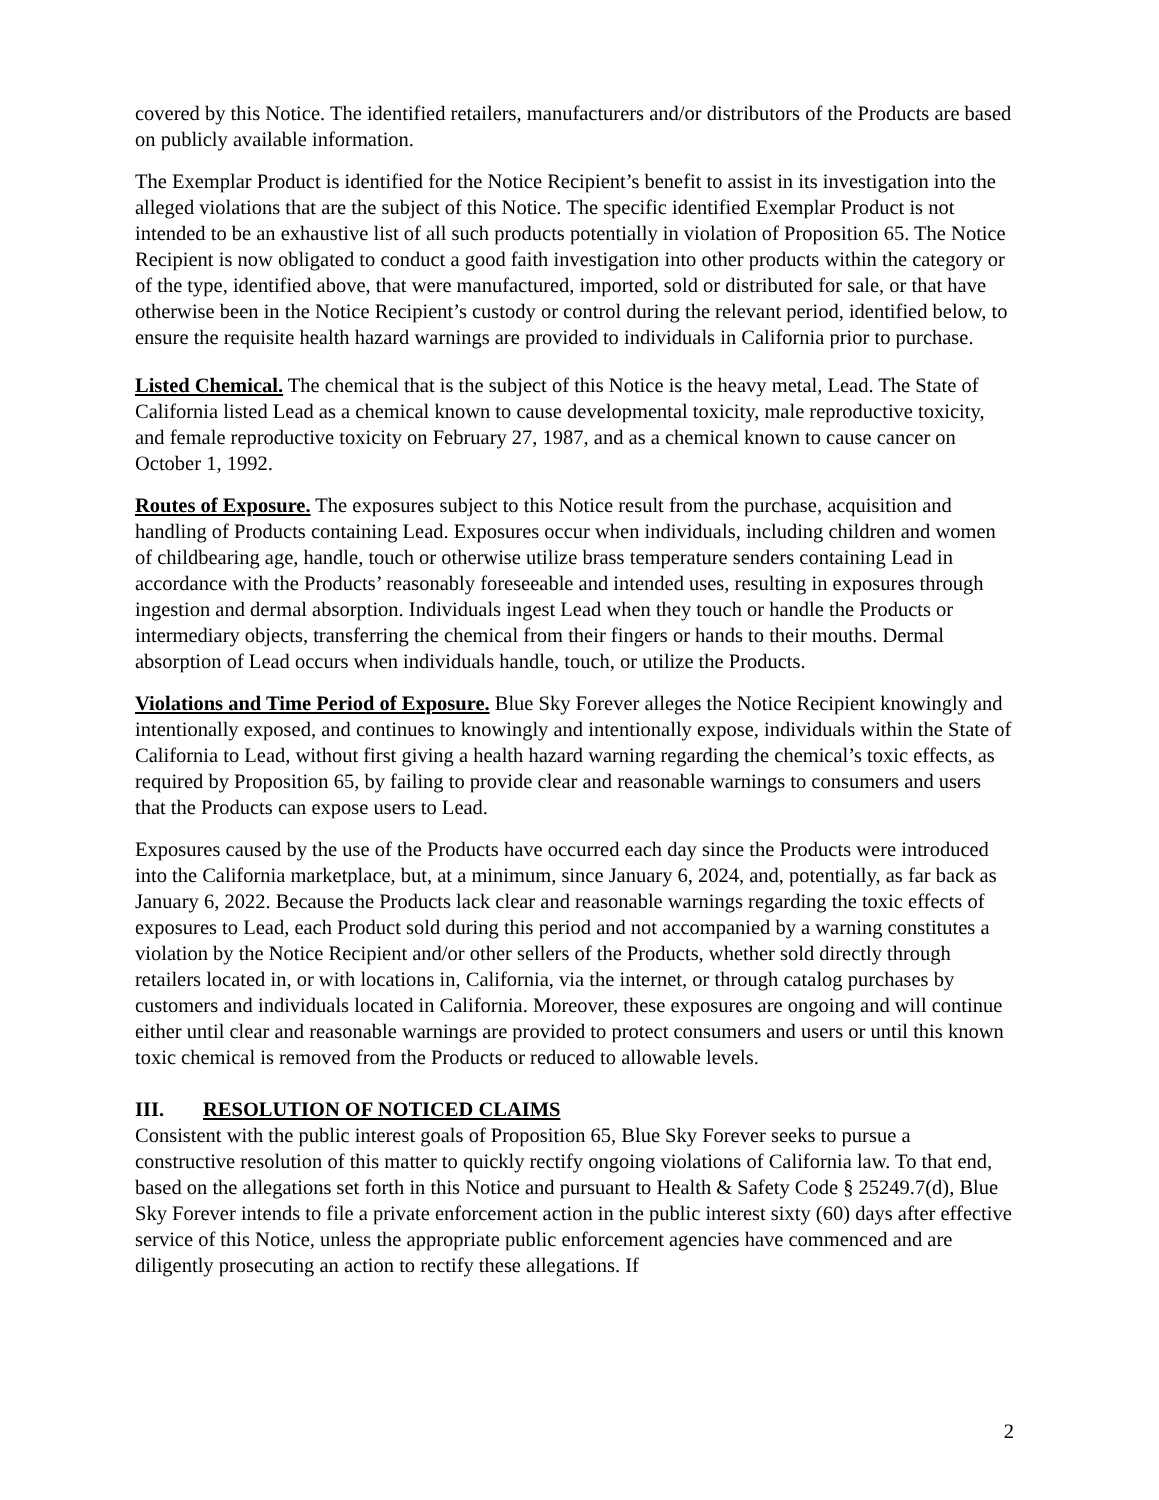covered by this Notice. The identified retailers, manufacturers and/or distributors of the Products are based on publicly available information.
The Exemplar Product is identified for the Notice Recipient’s benefit to assist in its investigation into the alleged violations that are the subject of this Notice. The specific identified Exemplar Product is not intended to be an exhaustive list of all such products potentially in violation of Proposition 65. The Notice Recipient is now obligated to conduct a good faith investigation into other products within the category or of the type, identified above, that were manufactured, imported, sold or distributed for sale, or that have otherwise been in the Notice Recipient’s custody or control during the relevant period, identified below, to ensure the requisite health hazard warnings are provided to individuals in California prior to purchase.
Listed Chemical. The chemical that is the subject of this Notice is the heavy metal, Lead. The State of California listed Lead as a chemical known to cause developmental toxicity, male reproductive toxicity, and female reproductive toxicity on February 27, 1987, and as a chemical known to cause cancer on October 1, 1992.
Routes of Exposure. The exposures subject to this Notice result from the purchase, acquisition and handling of Products containing Lead. Exposures occur when individuals, including children and women of childbearing age, handle, touch or otherwise utilize brass temperature senders containing Lead in accordance with the Products’ reasonably foreseeable and intended uses, resulting in exposures through ingestion and dermal absorption. Individuals ingest Lead when they touch or handle the Products or intermediary objects, transferring the chemical from their fingers or hands to their mouths. Dermal absorption of Lead occurs when individuals handle, touch, or utilize the Products.
Violations and Time Period of Exposure. Blue Sky Forever alleges the Notice Recipient knowingly and intentionally exposed, and continues to knowingly and intentionally expose, individuals within the State of California to Lead, without first giving a health hazard warning regarding the chemical’s toxic effects, as required by Proposition 65, by failing to provide clear and reasonable warnings to consumers and users that the Products can expose users to Lead.
Exposures caused by the use of the Products have occurred each day since the Products were introduced into the California marketplace, but, at a minimum, since January 6, 2024, and, potentially, as far back as January 6, 2022. Because the Products lack clear and reasonable warnings regarding the toxic effects of exposures to Lead, each Product sold during this period and not accompanied by a warning constitutes a violation by the Notice Recipient and/or other sellers of the Products, whether sold directly through retailers located in, or with locations in, California, via the internet, or through catalog purchases by customers and individuals located in California. Moreover, these exposures are ongoing and will continue either until clear and reasonable warnings are provided to protect consumers and users or until this known toxic chemical is removed from the Products or reduced to allowable levels.
III. RESOLUTION OF NOTICED CLAIMS
Consistent with the public interest goals of Proposition 65, Blue Sky Forever seeks to pursue a constructive resolution of this matter to quickly rectify ongoing violations of California law. To that end, based on the allegations set forth in this Notice and pursuant to Health & Safety Code § 25249.7(d), Blue Sky Forever intends to file a private enforcement action in the public interest sixty (60) days after effective service of this Notice, unless the appropriate public enforcement agencies have commenced and are diligently prosecuting an action to rectify these allegations. If
2